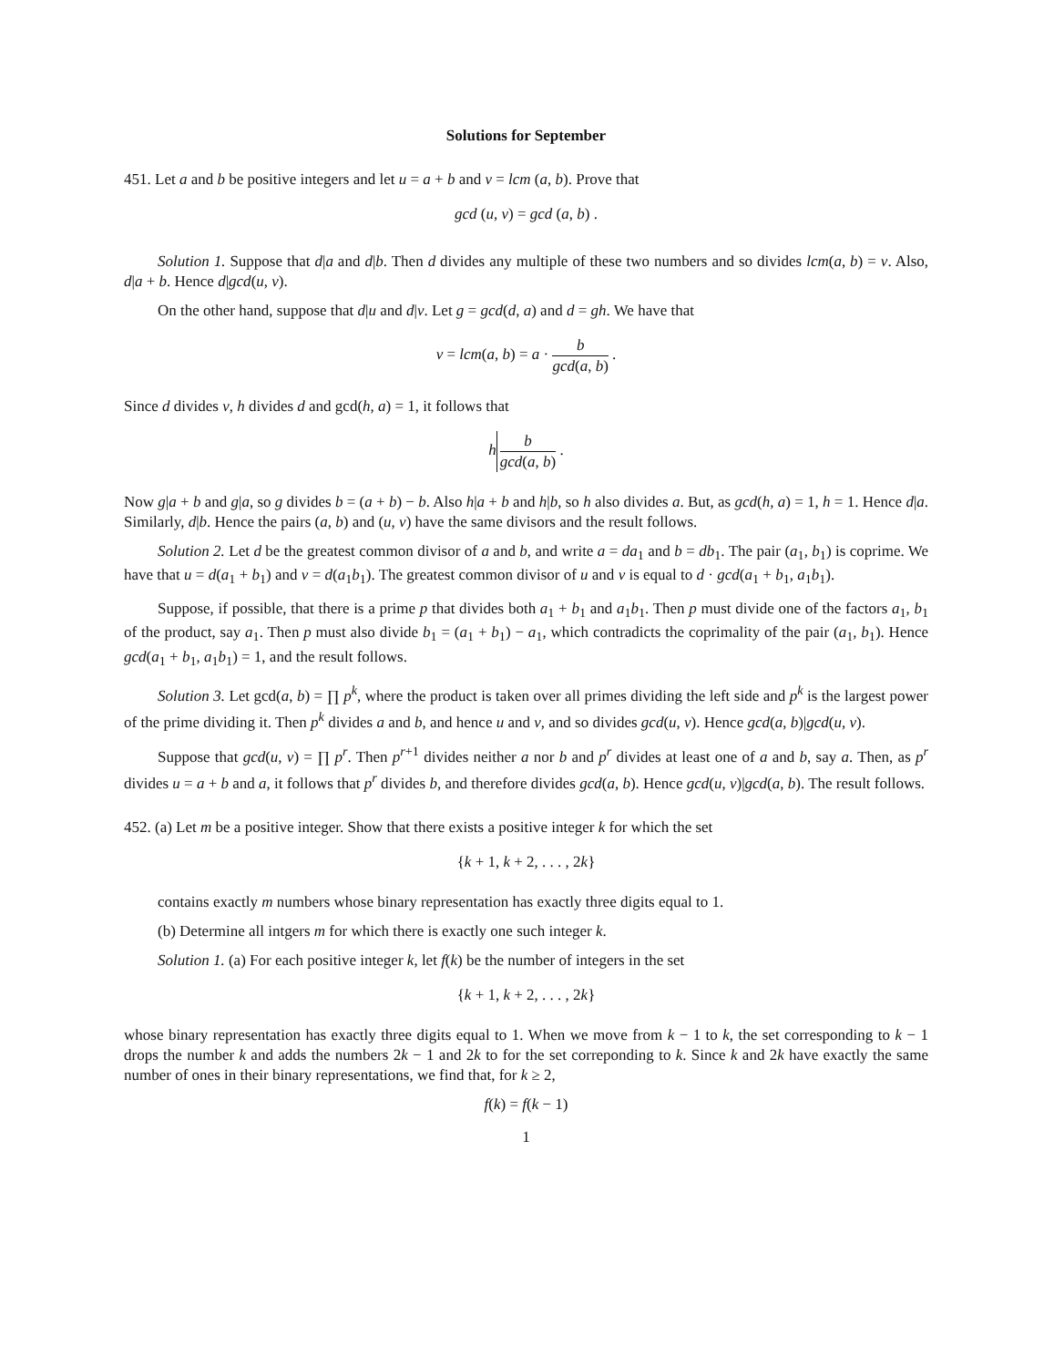Solutions for September
451. Let a and b be positive integers and let u = a + b and v = lcm (a, b). Prove that
gcd (u, v) = gcd (a, b) .
Solution 1. Suppose that d|a and d|b. Then d divides any multiple of these two numbers and so divides lcm(a, b) = v. Also, d|a + b. Hence d|gcd(u, v).
On the other hand, suppose that d|u and d|v. Let g = gcd(d, a) and d = gh. We have that
v = lcm(a, b) = a · b gcd(a, b) .
Since d divides v, h divides d and gcd(h, a) = 1, it follows that
h b gcd(a, b) .
Now g|a + b and g|a, so g divides b = (a + b) − b. Also h|a + b and h|b, so h also divides a. But, as gcd(h, a) = 1, h = 1. Hence d|a. Similarly, d|b. Hence the pairs (a, b) and (u, v) have the same divisors and the result follows.
Solution 2. Let d be the greatest common divisor of a and b, and write a = da<sub>1</sub> and b = db<sub>1</sub>. The pair (a<sub>1</sub>, b<sub>1</sub>) is coprime. We have that u = d(a<sub>1</sub> + b<sub>1</sub>) and v = d(a<sub>1</sub>b<sub>1</sub>). The greatest common divisor of u and v is equal to d · gcd(a<sub>1</sub> + b<sub>1</sub>, a<sub>1</sub>b<sub>1</sub>).
Suppose, if possible, that there is a prime p that divides both a<sub>1</sub> + b<sub>1</sub> and a<sub>1</sub>b<sub>1</sub>. Then p must divide one of the factors a<sub>1</sub>, b<sub>1</sub> of the product, say a<sub>1</sub>. Then p must also divide b<sub>1</sub> = (a<sub>1</sub> + b<sub>1</sub>) − a<sub>1</sub>, which contradicts the coprimality of the pair (a<sub>1</sub>, b<sub>1</sub>). Hence gcd(a<sub>1</sub> + b<sub>1</sub>, a<sub>1</sub>b<sub>1</sub>) = 1, and the result follows.
Solution 3. Let gcd(a, b) = ∏ p<sup>k</sup>, where the product is taken over all primes dividing the left side and p<sup>k</sup> is the largest power of the prime dividing it. Then p<sup>k</sup> divides a and b, and hence u and v, and so divides gcd(u, v). Hence gcd(a, b)|gcd(u, v).
Suppose that gcd(u, v) = ∏ p<sup>r</sup>. Then p<sup>r+1</sup> divides neither a nor b and p<sup>r</sup> divides at least one of a and b, say a. Then, as p<sup>r</sup> divides u = a + b and a, it follows that p<sup>r</sup> divides b, and therefore divides gcd(a, b). Hence gcd(u, v)|gcd(a, b). The result follows.
452. (a) Let m be a positive integer. Show that there exists a positive integer k for which the set
{k + 1, k + 2, . . . , 2k}
contains exactly m numbers whose binary representation has exactly three digits equal to 1.
(b) Determine all intgers m for which there is exactly one such integer k.
Solution 1. (a) For each positive integer k, let f(k) be the number of integers in the set
{k + 1, k + 2, . . . , 2k}
whose binary representation has exactly three digits equal to 1. When we move from k − 1 to k, the set corresponding to k − 1 drops the number k and adds the numbers 2k − 1 and 2k to for the set correponding to k. Since k and 2k have exactly the same number of ones in their binary representations, we find that, for k ≥ 2,
f(k) = f(k − 1)
1